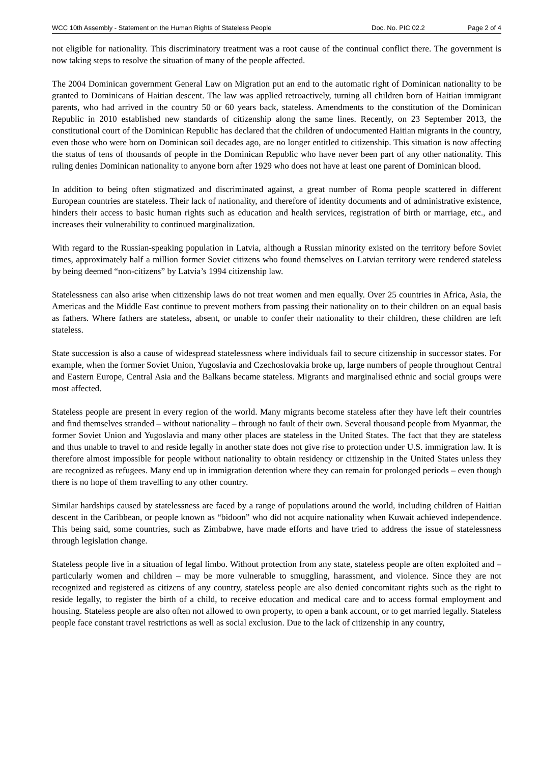WCC 10th Assembly - Statement on the Human Rights of Stateless People Doc. No. PIC 02.2 Page 2 of 4
not eligible for nationality. This discriminatory treatment was a root cause of the continual conflict there. The government is now taking steps to resolve the situation of many of the people affected.
The 2004 Dominican government General Law on Migration put an end to the automatic right of Dominican nationality to be granted to Dominicans of Haitian descent. The law was applied retroactively, turning all children born of Haitian immigrant parents, who had arrived in the country 50 or 60 years back, stateless. Amendments to the constitution of the Dominican Republic in 2010 established new standards of citizenship along the same lines. Recently, on 23 September 2013, the constitutional court of the Dominican Republic has declared that the children of undocumented Haitian migrants in the country, even those who were born on Dominican soil decades ago, are no longer entitled to citizenship. This situation is now affecting the status of tens of thousands of people in the Dominican Republic who have never been part of any other nationality. This ruling denies Dominican nationality to anyone born after 1929 who does not have at least one parent of Dominican blood.
In addition to being often stigmatized and discriminated against, a great number of Roma people scattered in different European countries are stateless. Their lack of nationality, and therefore of identity documents and of administrative existence, hinders their access to basic human rights such as education and health services, registration of birth or marriage, etc., and increases their vulnerability to continued marginalization.
With regard to the Russian-speaking population in Latvia, although a Russian minority existed on the territory before Soviet times, approximately half a million former Soviet citizens who found themselves on Latvian territory were rendered stateless by being deemed “non-citizens” by Latvia’s 1994 citizenship law.
Statelessness can also arise when citizenship laws do not treat women and men equally. Over 25 countries in Africa, Asia, the Americas and the Middle East continue to prevent mothers from passing their nationality on to their children on an equal basis as fathers. Where fathers are stateless, absent, or unable to confer their nationality to their children, these children are left stateless.
State succession is also a cause of widespread statelessness where individuals fail to secure citizenship in successor states. For example, when the former Soviet Union, Yugoslavia and Czechoslovakia broke up, large numbers of people throughout Central and Eastern Europe, Central Asia and the Balkans became stateless. Migrants and marginalised ethnic and social groups were most affected.
Stateless people are present in every region of the world. Many migrants become stateless after they have left their countries and find themselves stranded – without nationality – through no fault of their own. Several thousand people from Myanmar, the former Soviet Union and Yugoslavia and many other places are stateless in the United States. The fact that they are stateless and thus unable to travel to and reside legally in another state does not give rise to protection under U.S. immigration law. It is therefore almost impossible for people without nationality to obtain residency or citizenship in the United States unless they are recognized as refugees. Many end up in immigration detention where they can remain for prolonged periods – even though there is no hope of them travelling to any other country.
Similar hardships caused by statelessness are faced by a range of populations around the world, including children of Haitian descent in the Caribbean, or people known as “bidoon” who did not acquire nationality when Kuwait achieved independence. This being said, some countries, such as Zimbabwe, have made efforts and have tried to address the issue of statelessness through legislation change.
Stateless people live in a situation of legal limbo. Without protection from any state, stateless people are often exploited and – particularly women and children – may be more vulnerable to smuggling, harassment, and violence. Since they are not recognized and registered as citizens of any country, stateless people are also denied concomitant rights such as the right to reside legally, to register the birth of a child, to receive education and medical care and to access formal employment and housing. Stateless people are also often not allowed to own property, to open a bank account, or to get married legally. Stateless people face constant travel restrictions as well as social exclusion. Due to the lack of citizenship in any country,